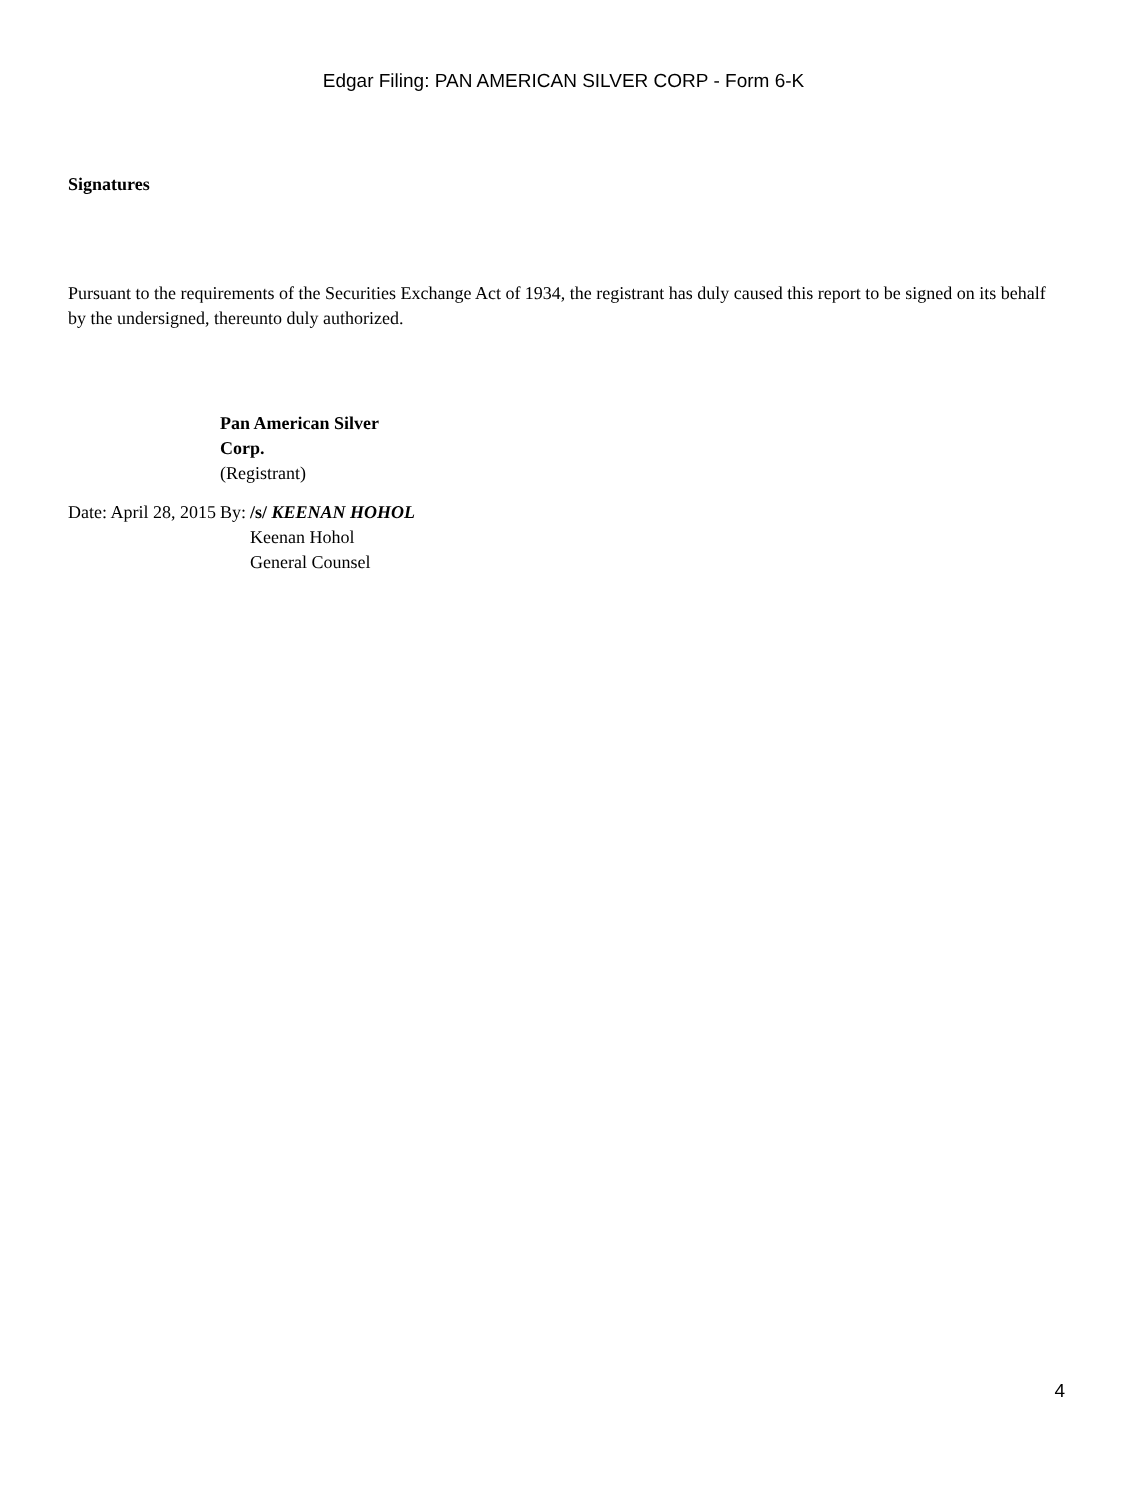Edgar Filing: PAN AMERICAN SILVER CORP - Form 6-K
Signatures
Pursuant to the requirements of the Securities Exchange Act of 1934, the registrant has duly caused this report to be signed on its behalf by the undersigned, thereunto duly authorized.
| | Pan American Silver Corp. (Registrant) | |
| Date: April 28, 2015 | By: | /s/ KEENAN HOHOL Keenan Hohol General Counsel |
4